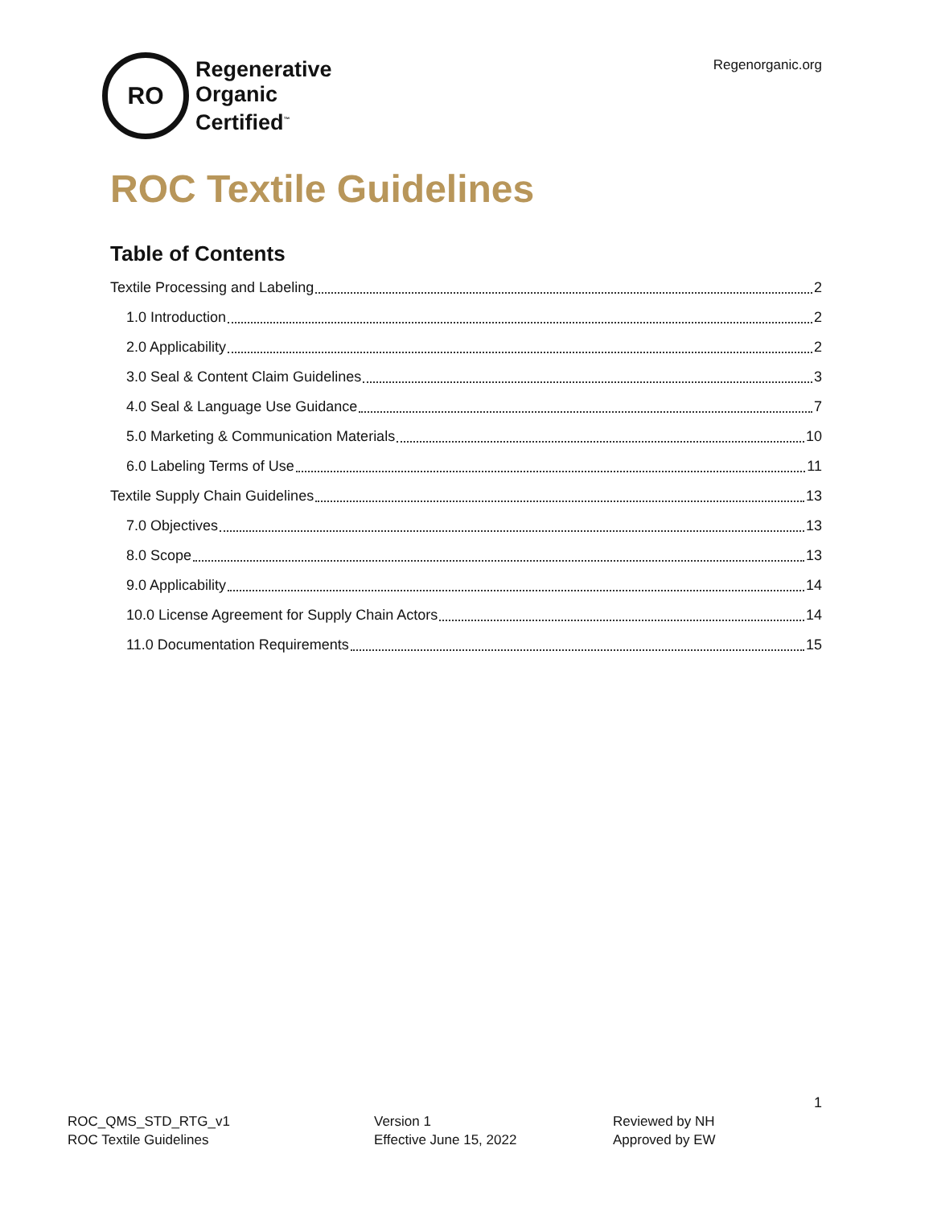RO
Regenerative
Organic
Certified<sup>™</sup>
Regenorganic.org
ROC Textile Guidelines
Table of Contents
Textile Processing and Labeling 2
1.0 Introduction 2
2.0 Applicability 2
3.0 Seal & Content Claim Guidelines 3
4.0 Seal & Language Use Guidance 7
5.0 Marketing & Communication Materials 10
6.0 Labeling Terms of Use 11
Textile Supply Chain Guidelines 13
7.0 Objectives 13
8.0 Scope 13
9.0 Applicability 14
10.0 License Agreement for Supply Chain Actors 14
11.0 Documentation Requirements 15
1
ROC_QMS_STD_RTG_v1
ROC Textile Guidelines
Version 1
Effective June 15, 2022
Reviewed by NH
Approved by EW